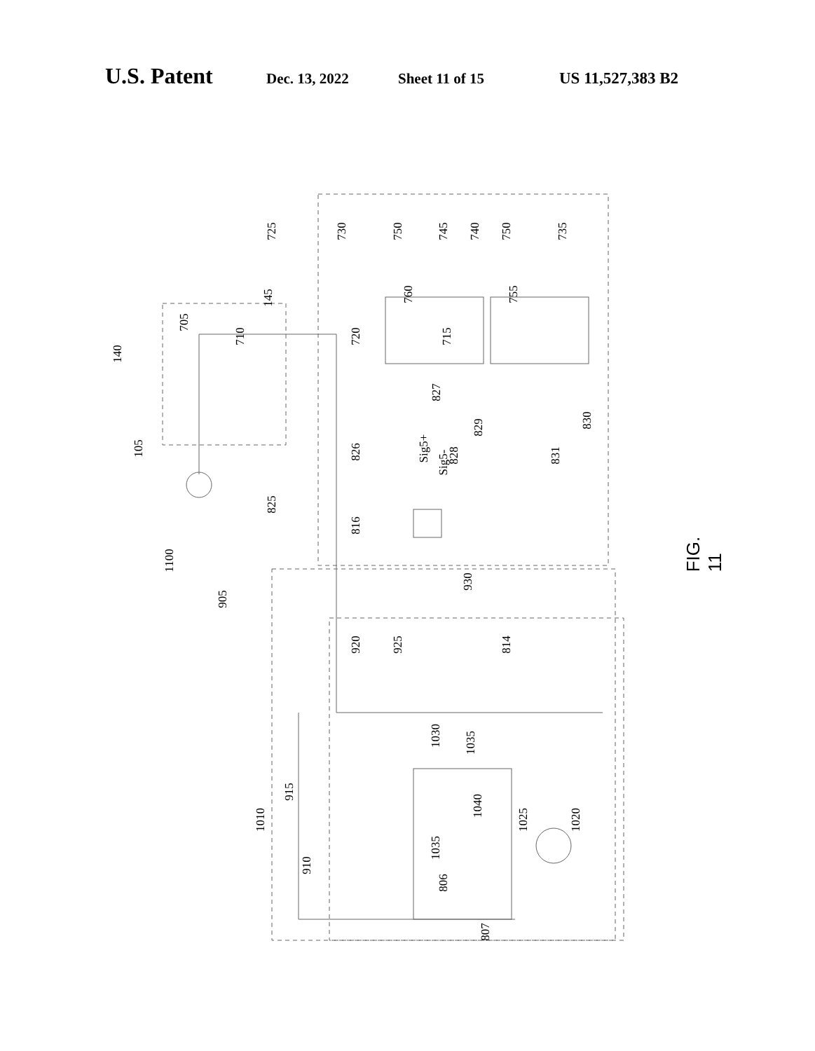U.S. Patent Dec. 13, 2022 Sheet 11 of 15 US 11,527,383 B2
FIG. 11
1100
140
105
705
710
145
725 730 750 745 740 750 735
760 755
720 715
827
Sig5+
Sig5-
826 828
829
831
830
825
816
930
905
920 925 814
1030 1035
915
1010
1040
1025 1020
1035
910
806
807